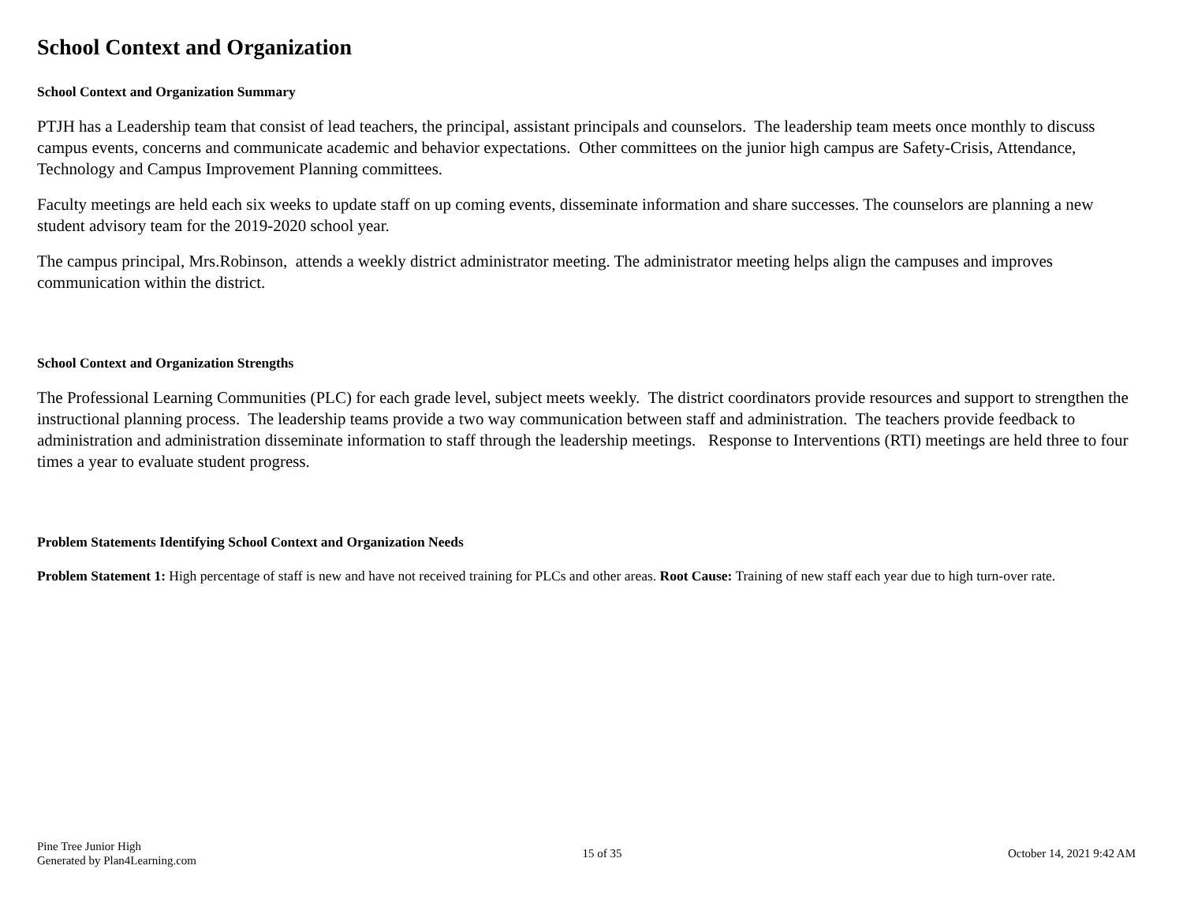School Context and Organization
School Context and Organization Summary
PTJH has a Leadership team that consist of lead teachers, the principal, assistant principals and counselors. The leadership team meets once monthly to discuss campus events, concerns and communicate academic and behavior expectations. Other committees on the junior high campus are Safety-Crisis, Attendance, Technology and Campus Improvement Planning committees.
Faculty meetings are held each six weeks to update staff on up coming events, disseminate information and share successes. The counselors are planning a new student advisory team for the 2019-2020 school year.
The campus principal, Mrs.Robinson, attends a weekly district administrator meeting. The administrator meeting helps align the campuses and improves communication within the district.
School Context and Organization Strengths
The Professional Learning Communities (PLC) for each grade level, subject meets weekly. The district coordinators provide resources and support to strengthen the instructional planning process. The leadership teams provide a two way communication between staff and administration. The teachers provide feedback to administration and administration disseminate information to staff through the leadership meetings. Response to Interventions (RTI) meetings are held three to four times a year to evaluate student progress.
Problem Statements Identifying School Context and Organization Needs
Problem Statement 1: High percentage of staff is new and have not received training for PLCs and other areas. Root Cause: Training of new staff each year due to high turn-over rate.
Pine Tree Junior High
Generated by Plan4Learning.com
15 of 35 October 14, 2021 9:42 AM